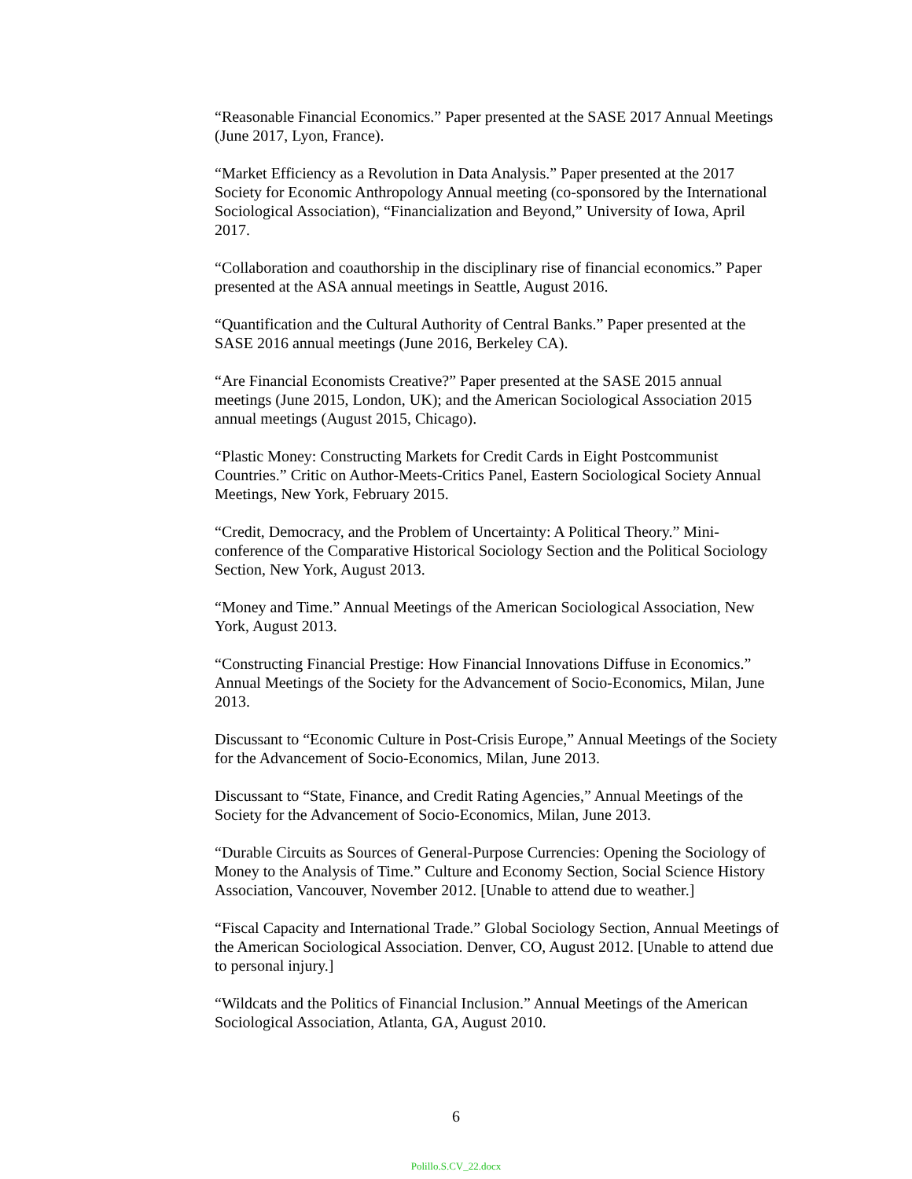“Reasonable Financial Economics.” Paper presented at the SASE 2017 Annual Meetings (June 2017, Lyon, France).
“Market Efficiency as a Revolution in Data Analysis.” Paper presented at the 2017 Society for Economic Anthropology Annual meeting (co-sponsored by the International Sociological Association), “Financialization and Beyond,” University of Iowa, April 2017.
“Collaboration and coauthorship in the disciplinary rise of financial economics.” Paper presented at the ASA annual meetings in Seattle, August 2016.
“Quantification and the Cultural Authority of Central Banks.” Paper presented at the SASE 2016 annual meetings (June 2016, Berkeley CA).
“Are Financial Economists Creative?” Paper presented at the SASE 2015 annual meetings (June 2015, London, UK); and the American Sociological Association 2015 annual meetings (August 2015, Chicago).
“Plastic Money: Constructing Markets for Credit Cards in Eight Postcommunist Countries.” Critic on Author-Meets-Critics Panel, Eastern Sociological Society Annual Meetings, New York, February 2015.
“Credit, Democracy, and the Problem of Uncertainty: A Political Theory.” Mini-conference of the Comparative Historical Sociology Section and the Political Sociology Section, New York, August 2013.
“Money and Time.” Annual Meetings of the American Sociological Association, New York, August 2013.
“Constructing Financial Prestige: How Financial Innovations Diffuse in Economics.” Annual Meetings of the Society for the Advancement of Socio-Economics, Milan, June 2013.
Discussant to “Economic Culture in Post-Crisis Europe,” Annual Meetings of the Society for the Advancement of Socio-Economics, Milan, June 2013.
Discussant to “State, Finance, and Credit Rating Agencies,” Annual Meetings of the Society for the Advancement of Socio-Economics, Milan, June 2013.
“Durable Circuits as Sources of General-Purpose Currencies: Opening the Sociology of Money to the Analysis of Time.” Culture and Economy Section, Social Science History Association, Vancouver, November 2012. [Unable to attend due to weather.]
“Fiscal Capacity and International Trade.” Global Sociology Section, Annual Meetings of the American Sociological Association. Denver, CO, August 2012. [Unable to attend due to personal injury.]
“Wildcats and the Politics of Financial Inclusion.” Annual Meetings of the American Sociological Association, Atlanta, GA, August 2010.
6
Polillo.S.CV_22.docx